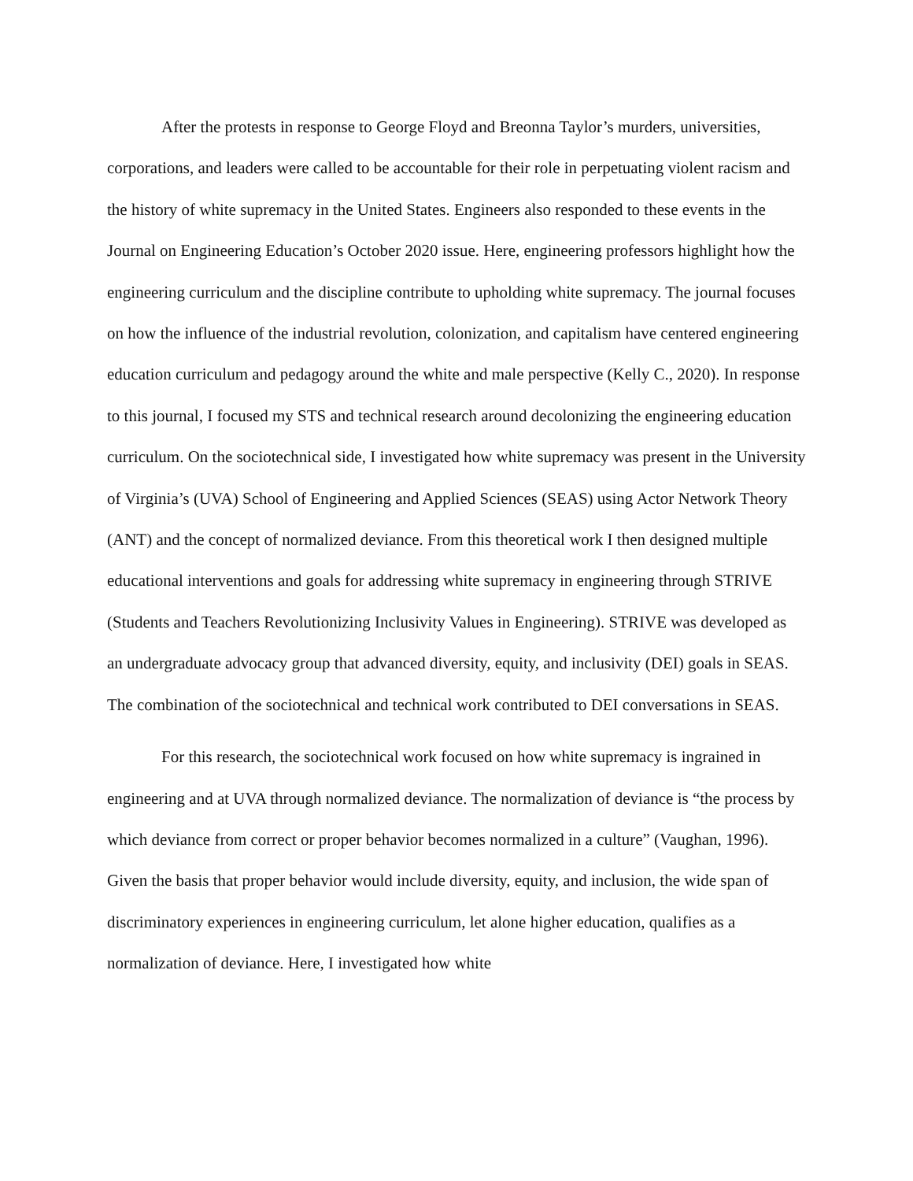After the protests in response to George Floyd and Breonna Taylor’s murders, universities, corporations, and leaders were called to be accountable for their role in perpetuating violent racism and the history of white supremacy in the United States. Engineers also responded to these events in the Journal on Engineering Education’s October 2020 issue. Here, engineering professors highlight how the engineering curriculum and the discipline contribute to upholding white supremacy. The journal focuses on how the influence of the industrial revolution, colonization, and capitalism have centered engineering education curriculum and pedagogy around the white and male perspective (Kelly C., 2020). In response to this journal, I focused my STS and technical research around decolonizing the engineering education curriculum. On the sociotechnical side, I investigated how white supremacy was present in the University of Virginia’s (UVA) School of Engineering and Applied Sciences (SEAS) using Actor Network Theory (ANT) and the concept of normalized deviance. From this theoretical work I then designed multiple educational interventions and goals for addressing white supremacy in engineering through STRIVE (Students and Teachers Revolutionizing Inclusivity Values in Engineering). STRIVE was developed as an undergraduate advocacy group that advanced diversity, equity, and inclusivity (DEI) goals in SEAS. The combination of the sociotechnical and technical work contributed to DEI conversations in SEAS.
For this research, the sociotechnical work focused on how white supremacy is ingrained in engineering and at UVA through normalized deviance. The normalization of deviance is “the process by which deviance from correct or proper behavior becomes normalized in a culture” (Vaughan, 1996). Given the basis that proper behavior would include diversity, equity, and inclusion, the wide span of discriminatory experiences in engineering curriculum, let alone higher education, qualifies as a normalization of deviance. Here, I investigated how white